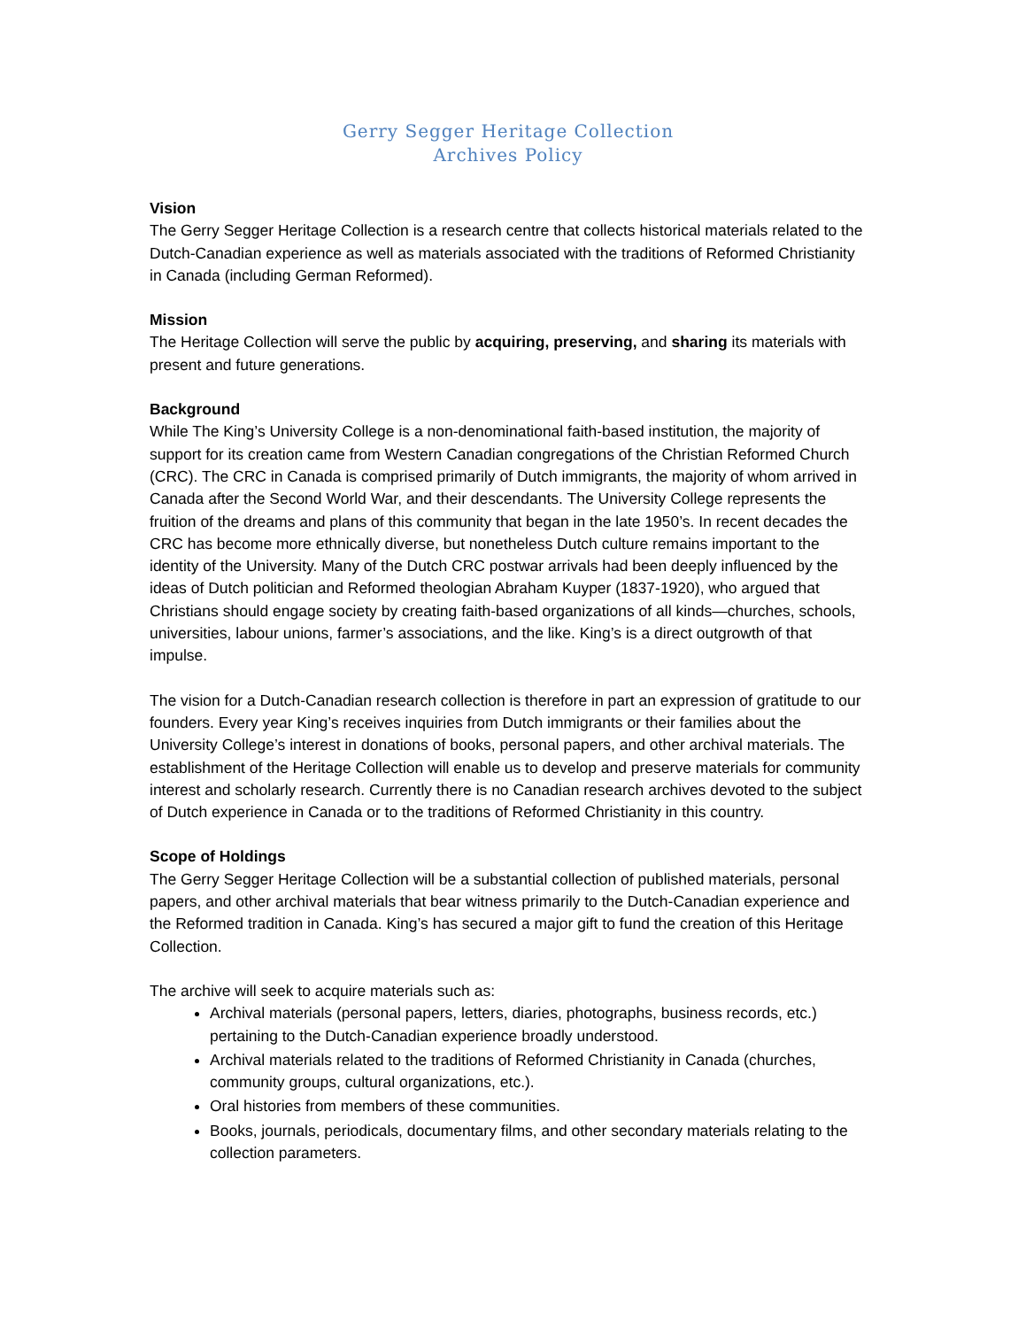Gerry Segger Heritage Collection
Archives Policy
Vision
The Gerry Segger Heritage Collection is a research centre that collects historical materials related to the Dutch-Canadian experience as well as materials associated with the traditions of Reformed Christianity in Canada (including German Reformed).
Mission
The Heritage Collection will serve the public by acquiring, preserving, and sharing its materials with present and future generations.
Background
While The King’s University College is a non-denominational faith-based institution, the majority of support for its creation came from Western Canadian congregations of the Christian Reformed Church (CRC). The CRC in Canada is comprised primarily of Dutch immigrants, the majority of whom arrived in Canada after the Second World War, and their descendants. The University College represents the fruition of the dreams and plans of this community that began in the late 1950’s. In recent decades the CRC has become more ethnically diverse, but nonetheless Dutch culture remains important to the identity of the University. Many of the Dutch CRC postwar arrivals had been deeply influenced by the ideas of Dutch politician and Reformed theologian Abraham Kuyper (1837-1920), who argued that Christians should engage society by creating faith-based organizations of all kinds—churches, schools, universities, labour unions, farmer’s associations, and the like. King’s is a direct outgrowth of that impulse.
The vision for a Dutch-Canadian research collection is therefore in part an expression of gratitude to our founders. Every year King’s receives inquiries from Dutch immigrants or their families about the University College’s interest in donations of books, personal papers, and other archival materials. The establishment of the Heritage Collection will enable us to develop and preserve materials for community interest and scholarly research. Currently there is no Canadian research archives devoted to the subject of Dutch experience in Canada or to the traditions of Reformed Christianity in this country.
Scope of Holdings
The Gerry Segger Heritage Collection will be a substantial collection of published materials, personal papers, and other archival materials that bear witness primarily to the Dutch-Canadian experience and the Reformed tradition in Canada. King’s has secured a major gift to fund the creation of this Heritage Collection.
The archive will seek to acquire materials such as:
Archival materials (personal papers, letters, diaries, photographs, business records, etc.) pertaining to the Dutch-Canadian experience broadly understood.
Archival materials related to the traditions of Reformed Christianity in Canada (churches, community groups, cultural organizations, etc.).
Oral histories from members of these communities.
Books, journals, periodicals, documentary films, and other secondary materials relating to the collection parameters.